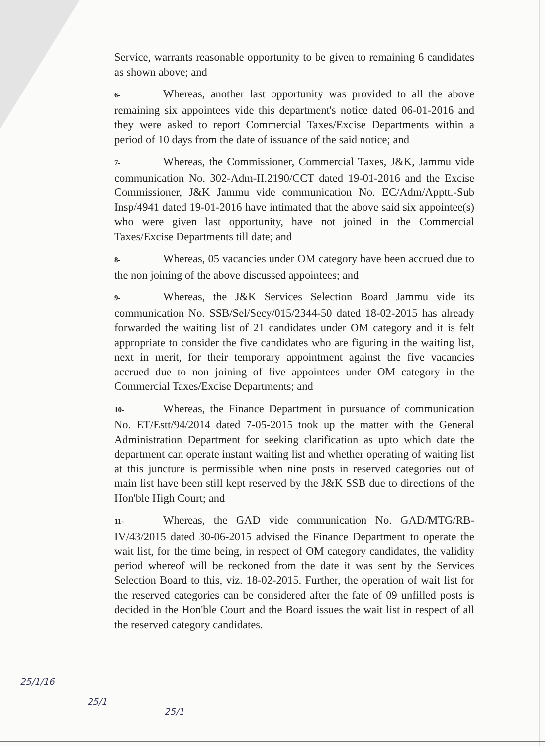Service, warrants reasonable opportunity to be given to remaining 6 candidates as shown above; and
6- Whereas, another last opportunity was provided to all the above remaining six appointees vide this department's notice dated 06-01-2016 and they were asked to report Commercial Taxes/Excise Departments within a period of 10 days from the date of issuance of the said notice; and
7- Whereas, the Commissioner, Commercial Taxes, J&K, Jammu vide communication No. 302-Adm-II.2190/CCT dated 19-01-2016 and the Excise Commissioner, J&K Jammu vide communication No. EC/Adm/Apptt.-Sub Insp/4941 dated 19-01-2016 have intimated that the above said six appointee(s) who were given last opportunity, have not joined in the Commercial Taxes/Excise Departments till date; and
8- Whereas, 05 vacancies under OM category have been accrued due to the non joining of the above discussed appointees; and
9- Whereas, the J&K Services Selection Board Jammu vide its communication No. SSB/Sel/Secy/015/2344-50 dated 18-02-2015 has already forwarded the waiting list of 21 candidates under OM category and it is felt appropriate to consider the five candidates who are figuring in the waiting list, next in merit, for their temporary appointment against the five vacancies accrued due to non joining of five appointees under OM category in the Commercial Taxes/Excise Departments; and
10- Whereas, the Finance Department in pursuance of communication No. ET/Estt/94/2014 dated 7-05-2015 took up the matter with the General Administration Department for seeking clarification as upto which date the department can operate instant waiting list and whether operating of waiting list at this juncture is permissible when nine posts in reserved categories out of main list have been still kept reserved by the J&K SSB due to directions of the Hon'ble High Court; and
11- Whereas, the GAD vide communication No. GAD/MTG/RB-IV/43/2015 dated 30-06-2015 advised the Finance Department to operate the wait list, for the time being, in respect of OM category candidates, the validity period whereof will be reckoned from the date it was sent by the Services Selection Board to this, viz. 18-02-2015. Further, the operation of wait list for the reserved categories can be considered after the fate of 09 unfilled posts is decided in the Hon'ble Court and the Board issues the wait list in respect of all the reserved category candidates.
25/1/16
25/1
25/1